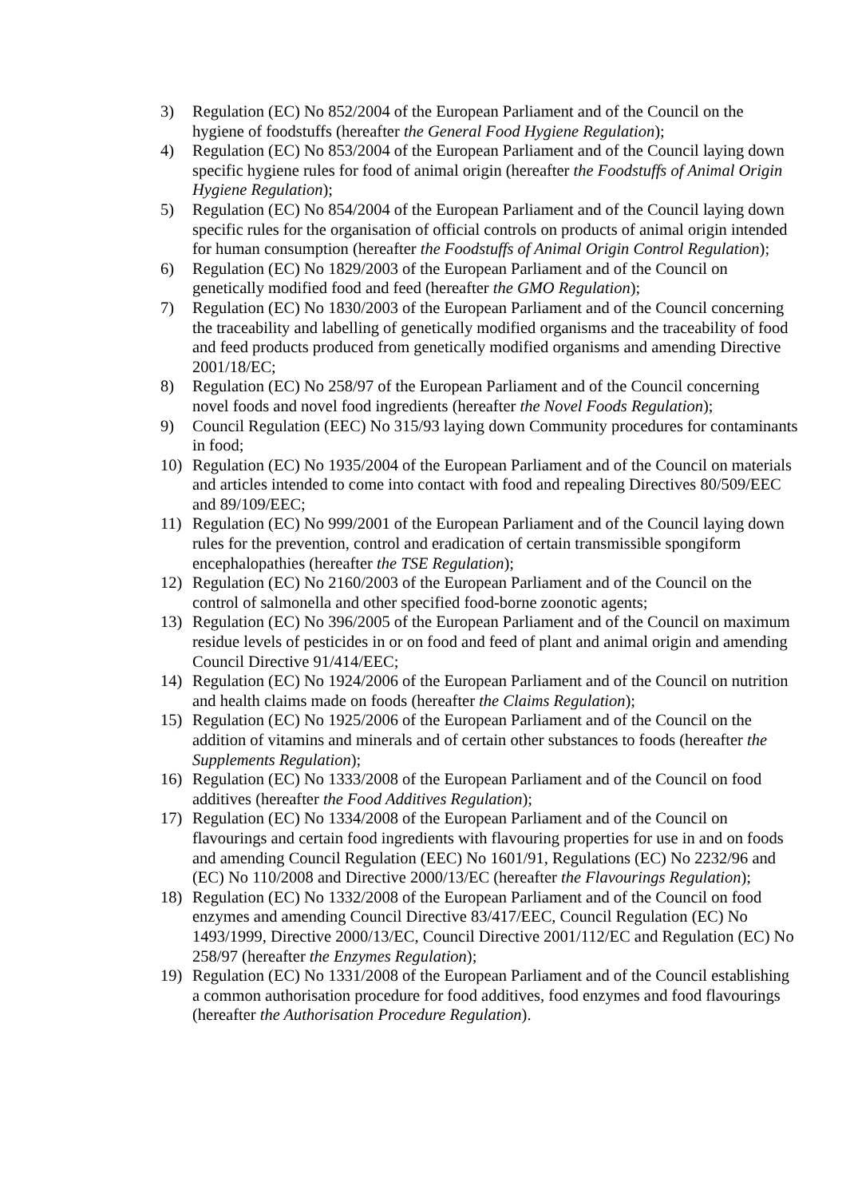3) Regulation (EC) No 852/2004 of the European Parliament and of the Council on the hygiene of foodstuffs (hereafter the General Food Hygiene Regulation);
4) Regulation (EC) No 853/2004 of the European Parliament and of the Council laying down specific hygiene rules for food of animal origin (hereafter the Foodstuffs of Animal Origin Hygiene Regulation);
5) Regulation (EC) No 854/2004 of the European Parliament and of the Council laying down specific rules for the organisation of official controls on products of animal origin intended for human consumption (hereafter the Foodstuffs of Animal Origin Control Regulation);
6) Regulation (EC) No 1829/2003 of the European Parliament and of the Council on genetically modified food and feed (hereafter the GMO Regulation);
7) Regulation (EC) No 1830/2003 of the European Parliament and of the Council concerning the traceability and labelling of genetically modified organisms and the traceability of food and feed products produced from genetically modified organisms and amending Directive 2001/18/EC;
8) Regulation (EC) No 258/97 of the European Parliament and of the Council concerning novel foods and novel food ingredients (hereafter the Novel Foods Regulation);
9) Council Regulation (EEC) No 315/93 laying down Community procedures for contaminants in food;
10) Regulation (EC) No 1935/2004 of the European Parliament and of the Council on materials and articles intended to come into contact with food and repealing Directives 80/509/EEC and 89/109/EEC;
11) Regulation (EC) No 999/2001 of the European Parliament and of the Council laying down rules for the prevention, control and eradication of certain transmissible spongiform encephalopathies (hereafter the TSE Regulation);
12) Regulation (EC) No 2160/2003 of the European Parliament and of the Council on the control of salmonella and other specified food-borne zoonotic agents;
13) Regulation (EC) No 396/2005 of the European Parliament and of the Council on maximum residue levels of pesticides in or on food and feed of plant and animal origin and amending Council Directive 91/414/EEC;
14) Regulation (EC) No 1924/2006 of the European Parliament and of the Council on nutrition and health claims made on foods (hereafter the Claims Regulation);
15) Regulation (EC) No 1925/2006 of the European Parliament and of the Council on the addition of vitamins and minerals and of certain other substances to foods (hereafter the Supplements Regulation);
16) Regulation (EC) No 1333/2008 of the European Parliament and of the Council on food additives (hereafter the Food Additives Regulation);
17) Regulation (EC) No 1334/2008 of the European Parliament and of the Council on flavourings and certain food ingredients with flavouring properties for use in and on foods and amending Council Regulation (EEC) No 1601/91, Regulations (EC) No 2232/96 and (EC) No 110/2008 and Directive 2000/13/EC (hereafter the Flavourings Regulation);
18) Regulation (EC) No 1332/2008 of the European Parliament and of the Council on food enzymes and amending Council Directive 83/417/EEC, Council Regulation (EC) No 1493/1999, Directive 2000/13/EC, Council Directive 2001/112/EC and Regulation (EC) No 258/97 (hereafter the Enzymes Regulation);
19) Regulation (EC) No 1331/2008 of the European Parliament and of the Council establishing a common authorisation procedure for food additives, food enzymes and food flavourings (hereafter the Authorisation Procedure Regulation).